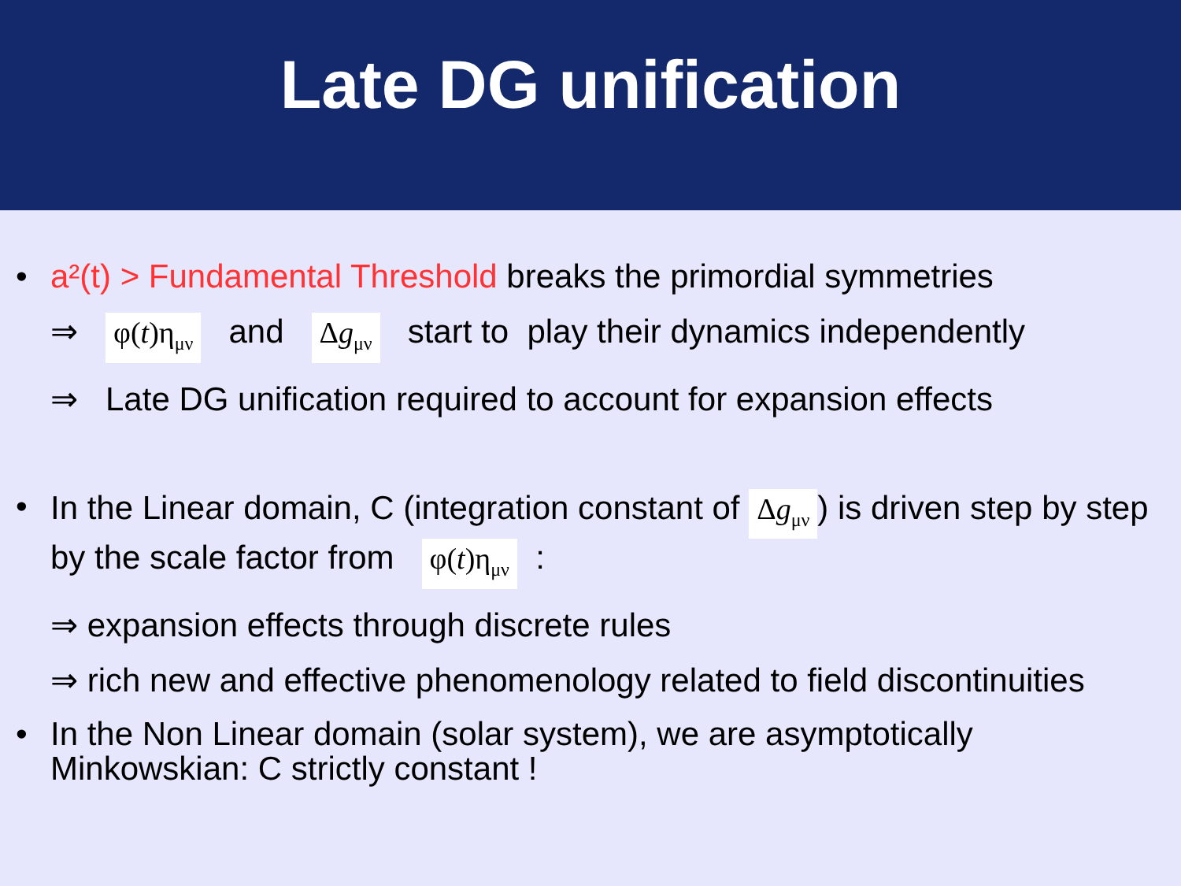Late DG unification
• a²(t) > Fundamental Threshold breaks the primordial symmetries
⇒ φ(t)η<sub>μν</sub> and Δg<sub>μν</sub> start to play their dynamics independently
⇒ Late DG unification required to account for expansion effects
• In the Linear domain, C (integration constant of Δg<sub>μν</sub>) is driven step by step by the scale factor from φ(t)η<sub>μν</sub> :
⇒ expansion effects through discrete rules
⇒ rich new and effective phenomenology related to field discontinuities
• In the Non Linear domain (solar system), we are asymptotically Minkowskian: C strictly constant !